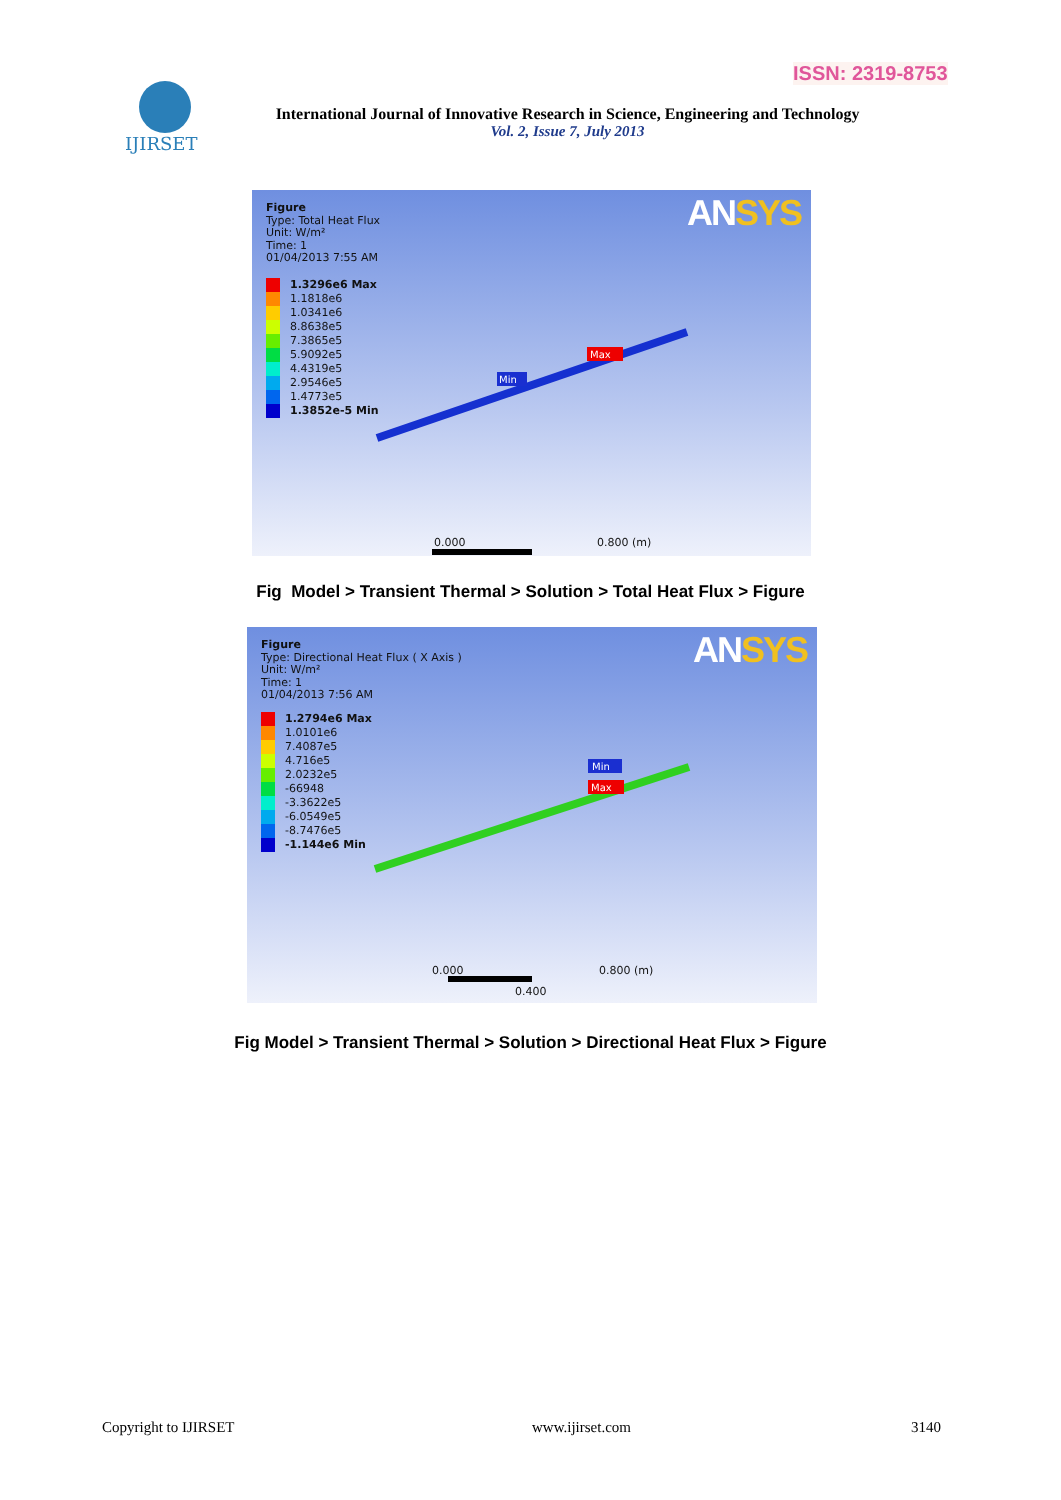ISSN: 2319-8753
IJIRSET
International Journal of Innovative Research in Science, Engineering and Technology
Vol. 2, Issue 7, July 2013
Figure
Type: Total Heat Flux
Unit: W/m²
Time: 1
01/04/2013 7:55 AM
ANSYS
1.3296e6 Max
1.1818e6
1.0341e6
8.8638e5
7.3865e5
5.9092e5
4.4319e5
2.9546e5
1.4773e5
1.3852e-5 Min
Min
Max
0.000 0.800 (m)
Fig Model > Transient Thermal > Solution > Total Heat Flux > Figure
Figure
Type: Directional Heat Flux ( X Axis )
Unit: W/m²
Time: 1
01/04/2013 7:56 AM
ANSYS
1.2794e6 Max
1.0101e6
7.4087e5
4.716e5
2.0232e5
-66948
-3.3622e5
-6.0549e5
-8.7476e5
-1.144e6 Min
Min
Max
0.000 0.800 (m)
0.400
Fig Model > Transient Thermal > Solution > Directional Heat Flux > Figure
Copyright to IJIRSET www.ijirset.com 3140